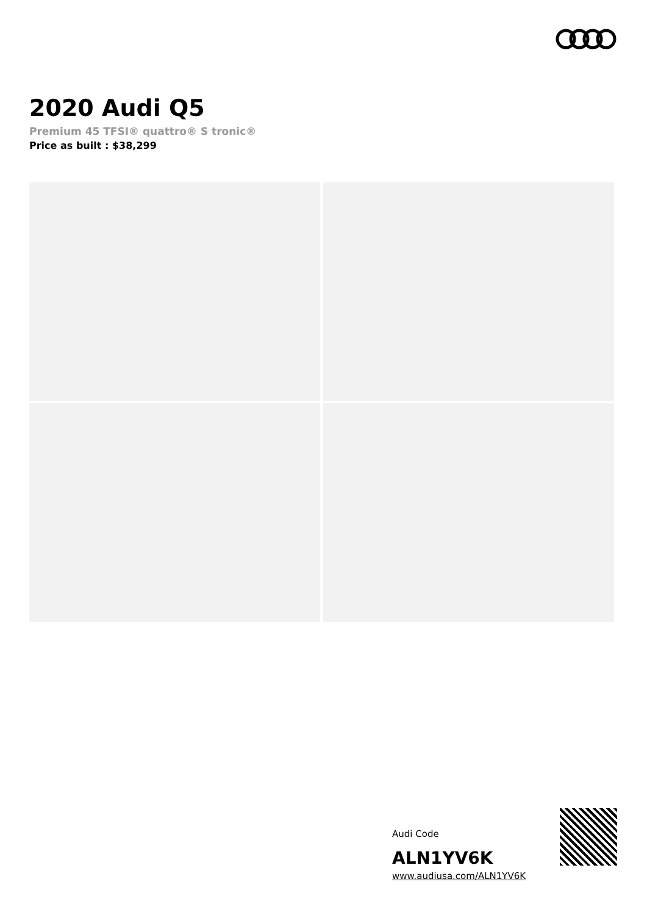2020 Audi Q5
Premium 45 TFSI® quattro® S tronic®
Price as built : $38,299
Audi Code
ALN1YV6K
www.audiusa.com/ALN1YV6K